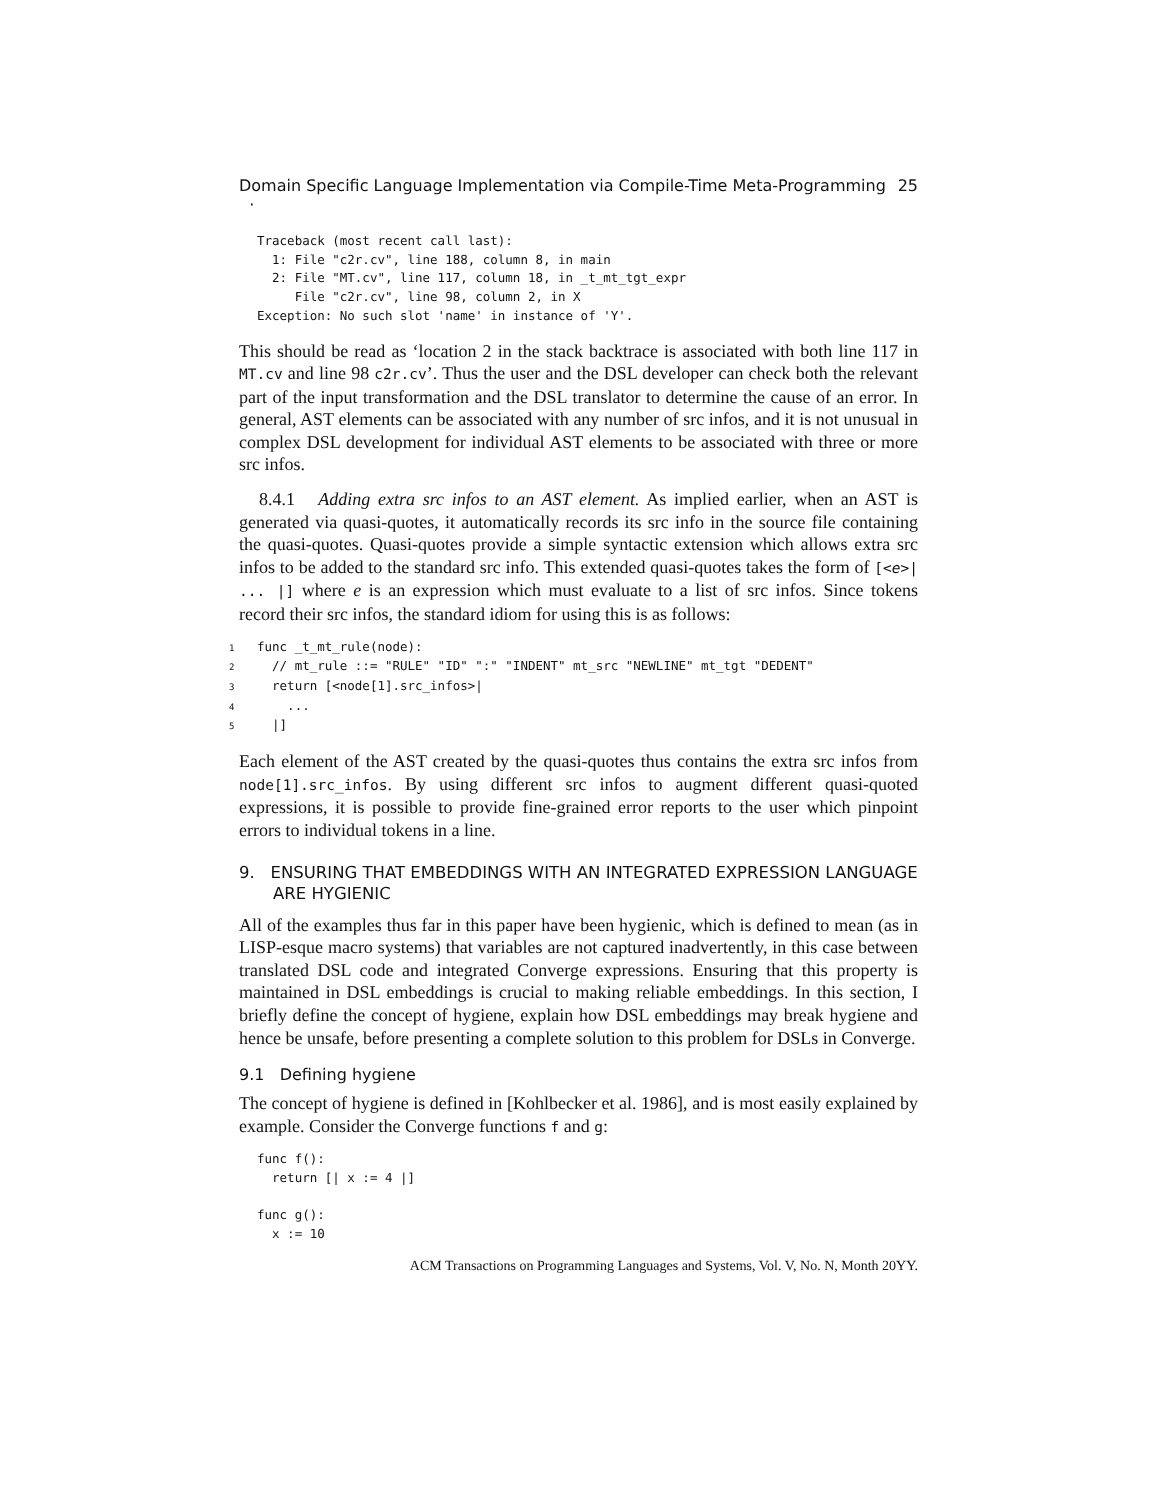Domain Specific Language Implementation via Compile-Time Meta-Programming · 25
Traceback (most recent call last):
  1: File "c2r.cv", line 188, column 8, in main
  2: File "MT.cv", line 117, column 18, in _t_mt_tgt_expr
     File "c2r.cv", line 98, column 2, in X
Exception: No such slot 'name' in instance of 'Y'.
This should be read as ‘location 2 in the stack backtrace is associated with both line 117 in MT.cv and line 98 c2r.cv’. Thus the user and the DSL developer can check both the relevant part of the input transformation and the DSL translator to determine the cause of an error. In general, AST elements can be associated with any number of src infos, and it is not unusual in complex DSL development for individual AST elements to be associated with three or more src infos.
8.4.1 Adding extra src infos to an AST element. As implied earlier, when an AST is generated via quasi-quotes, it automatically records its src info in the source file containing the quasi-quotes. Quasi-quotes provide a simple syntactic extension which allows extra src infos to be added to the standard src info. This extended quasi-quotes takes the form of [<e>| ... |] where e is an expression which must evaluate to a list of src infos. Since tokens record their src infos, the standard idiom for using this is as follows:
1func _t_mt_rule(node):
2  // mt_rule ::= "RULE" "ID" ":" "INDENT" mt_src "NEWLINE" mt_tgt "DEDENT"
3  return [<node[1].src_infos>|
4    ...
5  |]
Each element of the AST created by the quasi-quotes thus contains the extra src infos from node[1].src_infos. By using different src infos to augment different quasi-quoted expressions, it is possible to provide fine-grained error reports to the user which pinpoint errors to individual tokens in a line.
9. ENSURING THAT EMBEDDINGS WITH AN INTEGRATED EXPRESSION LANGUAGE ARE HYGIENIC
All of the examples thus far in this paper have been hygienic, which is defined to mean (as in LISP-esque macro systems) that variables are not captured inadvertently, in this case between translated DSL code and integrated Converge expressions. Ensuring that this property is maintained in DSL embeddings is crucial to making reliable embeddings. In this section, I briefly define the concept of hygiene, explain how DSL embeddings may break hygiene and hence be unsafe, before presenting a complete solution to this problem for DSLs in Converge.
9.1 Defining hygiene
The concept of hygiene is defined in [Kohlbecker et al. 1986], and is most easily explained by example. Consider the Converge functions f and g:
func f():
  return [| x := 4 |]

func g():
  x := 10
ACM Transactions on Programming Languages and Systems, Vol. V, No. N, Month 20YY.